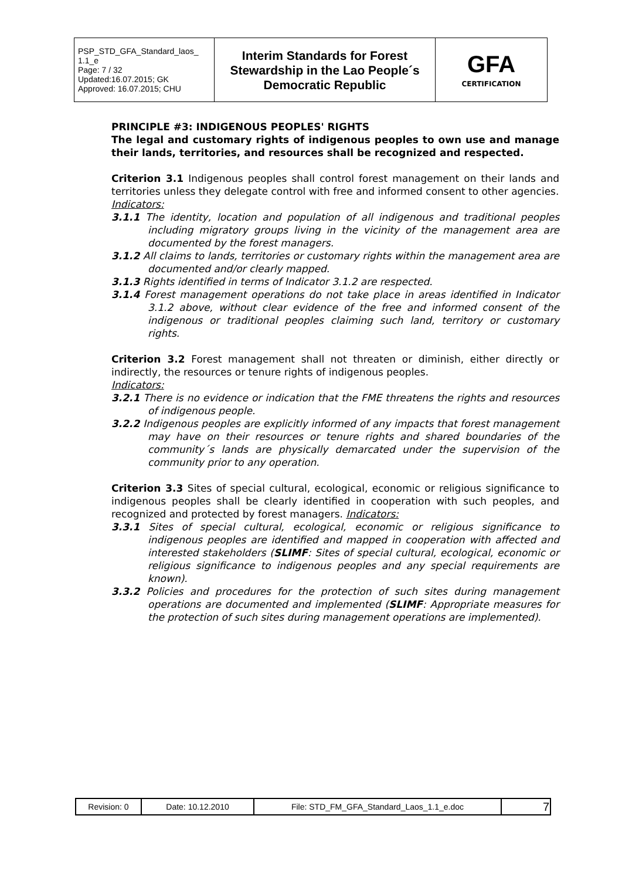| PSP_STD_GFA_Standard_laos_ 1.1_e Page: 7 / 32 Updated:16.07.2015; GK Approved: 16.07.2015; CHU | Interim Standards for Forest Stewardship in the Lao People´s Democratic Republic | GFA CERTIFICATION |
PRINCIPLE #3: INDIGENOUS PEOPLES' RIGHTS
The legal and customary rights of indigenous peoples to own use and manage their lands, territories, and resources shall be recognized and respected.
Criterion 3.1 Indigenous peoples shall control forest management on their lands and territories unless they delegate control with free and informed consent to other agencies.
Indicators:
3.1.1 The identity, location and population of all indigenous and traditional peoples including migratory groups living in the vicinity of the management area are documented by the forest managers.
3.1.2 All claims to lands, territories or customary rights within the management area are documented and/or clearly mapped.
3.1.3 Rights identified in terms of Indicator 3.1.2 are respected.
3.1.4 Forest management operations do not take place in areas identified in Indicator 3.1.2 above, without clear evidence of the free and informed consent of the indigenous or traditional peoples claiming such land, territory or customary rights.
Criterion 3.2 Forest management shall not threaten or diminish, either directly or indirectly, the resources or tenure rights of indigenous peoples.
Indicators:
3.2.1 There is no evidence or indication that the FME threatens the rights and resources of indigenous people.
3.2.2 Indigenous peoples are explicitly informed of any impacts that forest management may have on their resources or tenure rights and shared boundaries of the community´s lands are physically demarcated under the supervision of the community prior to any operation.
Criterion 3.3 Sites of special cultural, ecological, economic or religious significance to indigenous peoples shall be clearly identified in cooperation with such peoples, and recognized and protected by forest managers. Indicators:
3.3.1 Sites of special cultural, ecological, economic or religious significance to indigenous peoples are identified and mapped in cooperation with affected and interested stakeholders (SLIMF: Sites of special cultural, ecological, economic or religious significance to indigenous peoples and any special requirements are known).
3.3.2 Policies and procedures for the protection of such sites during management operations are documented and implemented (SLIMF: Appropriate measures for the protection of such sites during management operations are implemented).
| Revision: 0 | Date: 10.12.2010 | File: STD_FM_GFA_Standard_Laos_1.1_e.doc | 7 |